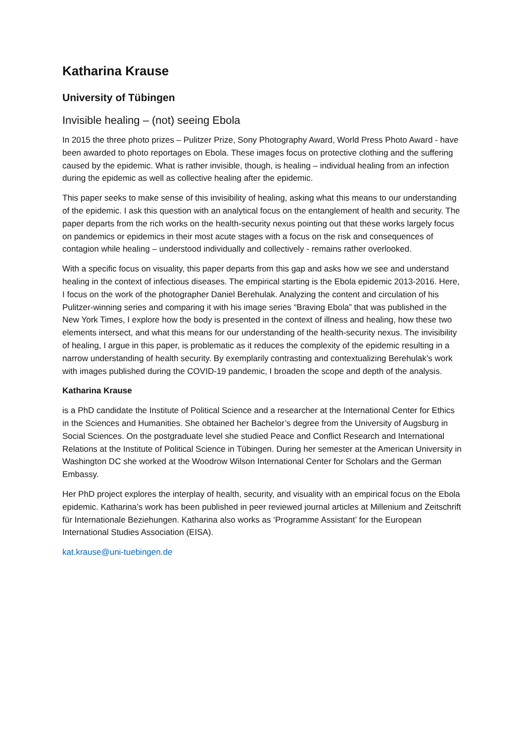Katharina Krause
University of Tübingen
Invisible healing – (not) seeing Ebola
In 2015 the three photo prizes – Pulitzer Prize, Sony Photography Award, World Press Photo Award - have been awarded to photo reportages on Ebola. These images focus on protective clothing and the suffering caused by the epidemic. What is rather invisible, though, is healing – individual healing from an infection during the epidemic as well as collective healing after the epidemic.
This paper seeks to make sense of this invisibility of healing, asking what this means to our understanding of the epidemic. I ask this question with an analytical focus on the entanglement of health and security. The paper departs from the rich works on the health-security nexus pointing out that these works largely focus on pandemics or epidemics in their most acute stages with a focus on the risk and consequences of contagion while healing – understood individually and collectively - remains rather overlooked.
With a specific focus on visuality, this paper departs from this gap and asks how we see and understand healing in the context of infectious diseases. The empirical starting is the Ebola epidemic 2013-2016. Here, I focus on the work of the photographer Daniel Berehulak. Analyzing the content and circulation of his Pulitzer-winning series and comparing it with his image series “Braving Ebola” that was published in the New York Times, I explore how the body is presented in the context of illness and healing, how these two elements intersect, and what this means for our understanding of the health-security nexus. The invisibility of healing, I argue in this paper, is problematic as it reduces the complexity of the epidemic resulting in a narrow understanding of health security. By exemplarily contrasting and contextualizing Berehulak’s work with images published during the COVID-19 pandemic, I broaden the scope and depth of the analysis.
Katharina Krause
is a PhD candidate the Institute of Political Science and a researcher at the International Center for Ethics in the Sciences and Humanities. She obtained her Bachelor’s degree from the University of Augsburg in Social Sciences. On the postgraduate level she studied Peace and Conflict Research and International Relations at the Institute of Political Science in Tübingen. During her semester at the American University in Washington DC she worked at the Woodrow Wilson International Center for Scholars and the German Embassy.
Her PhD project explores the interplay of health, security, and visuality with an empirical focus on the Ebola epidemic. Katharina’s work has been published in peer reviewed journal articles at Millenium and Zeitschrift für Internationale Beziehungen. Katharina also works as ‘Programme Assistant’ for the European International Studies Association (EISA).
kat.krause@uni-tuebingen.de